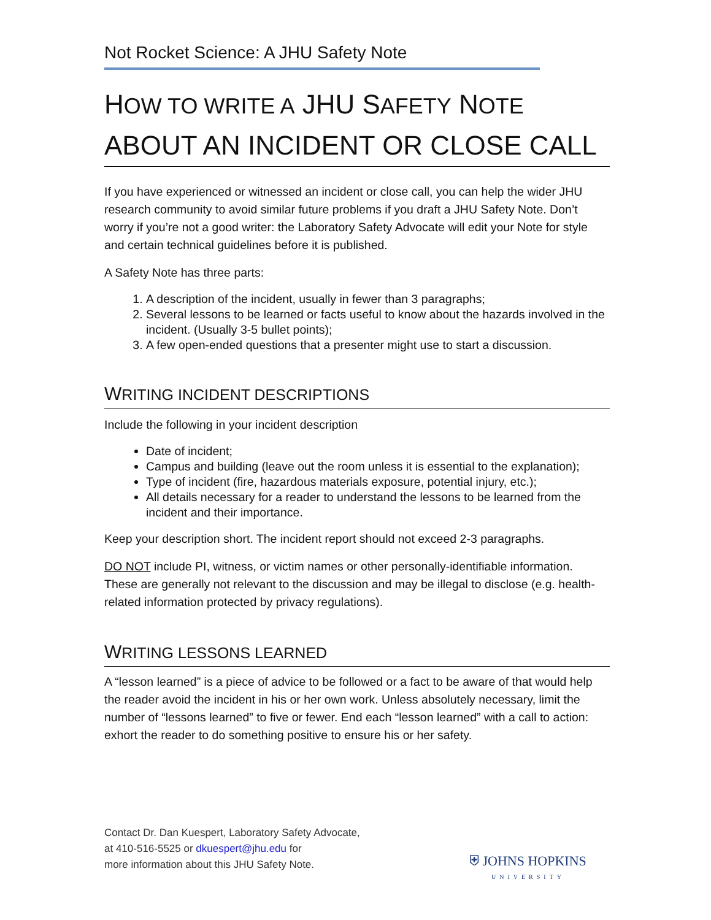Not Rocket Science: A JHU Safety Note
HOW TO WRITE A JHU SAFETY NOTE
ABOUT AN INCIDENT OR CLOSE CALL
If you have experienced or witnessed an incident or close call, you can help the wider JHU research community to avoid similar future problems if you draft a JHU Safety Note. Don’t worry if you’re not a good writer: the Laboratory Safety Advocate will edit your Note for style and certain technical guidelines before it is published.
A Safety Note has three parts:
1. A description of the incident, usually in fewer than 3 paragraphs;
2. Several lessons to be learned or facts useful to know about the hazards involved in the incident. (Usually 3-5 bullet points);
3. A few open-ended questions that a presenter might use to start a discussion.
WRITING INCIDENT DESCRIPTIONS
Include the following in your incident description
Date of incident;
Campus and building (leave out the room unless it is essential to the explanation);
Type of incident (fire, hazardous materials exposure, potential injury, etc.);
All details necessary for a reader to understand the lessons to be learned from the incident and their importance.
Keep your description short. The incident report should not exceed 2-3 paragraphs.
DO NOT include PI, witness, or victim names or other personally-identifiable information. These are generally not relevant to the discussion and may be illegal to disclose (e.g. health-related information protected by privacy regulations).
WRITING LESSONS LEARNED
A “lesson learned” is a piece of advice to be followed or a fact to be aware of that would help the reader avoid the incident in his or her own work. Unless absolutely necessary, limit the number of “lessons learned” to five or fewer. End each “lesson learned” with a call to action: exhort the reader to do something positive to ensure his or her safety.
Contact Dr. Dan Kuespert, Laboratory Safety Advocate,
at 410-516-5525 or dkuespert@jhu.edu for
more information about this JHU Safety Note.
⛨ JOHNS HOPKINS
UNIVERSITY